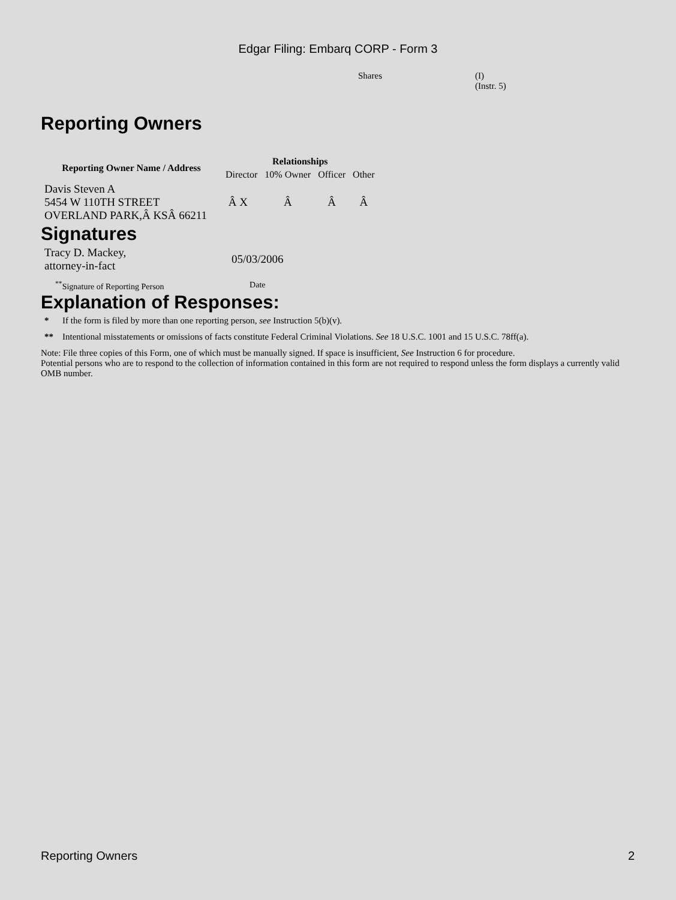Edgar Filing: Embarq CORP - Form 3
Shares (I)
(Instr. 5)
Reporting Owners
| Reporting Owner Name / Address | Relationships | | | |
| --- | --- | --- | --- | --- |
| | Director | 10% Owner | Officer | Other |
| Davis Steven A 5454 W 110TH STREET OVERLAND PARK,Â KSÂ 66211 | Â X | Â | Â | Â |
Signatures
| Tracy D. Mackey, attorney-in-fact | 05/03/2006 |
| <sup>**</sup> Signature of Reporting Person | Date |
Explanation of Responses:
* If the form is filed by more than one reporting person, see Instruction 5(b)(v).
** Intentional misstatements or omissions of facts constitute Federal Criminal Violations. See 18 U.S.C. 1001 and 15 U.S.C. 78ff(a).
Note: File three copies of this Form, one of which must be manually signed. If space is insufficient, See Instruction 6 for procedure.
Potential persons who are to respond to the collection of information contained in this form are not required to respond unless the form displays a currently valid OMB number.
Reporting Owners 2